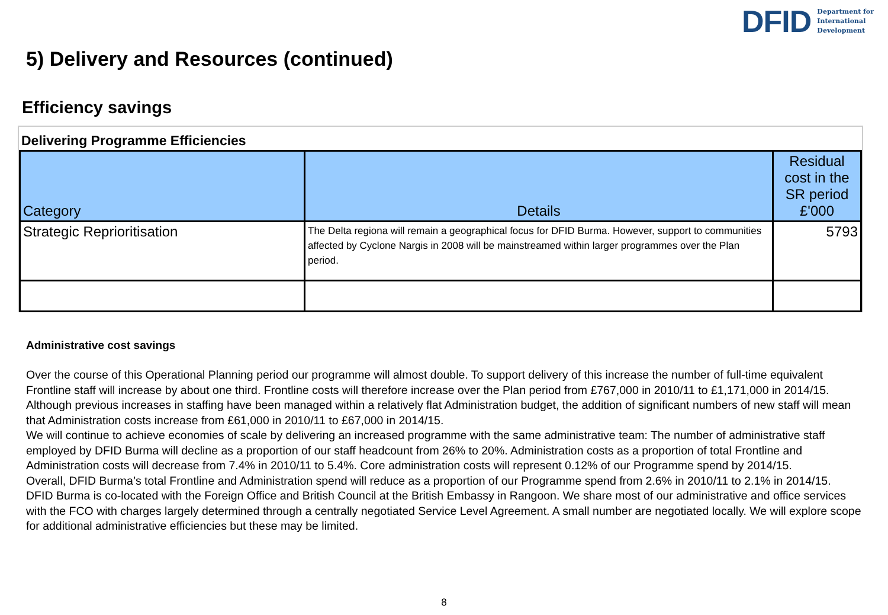DFID Department for
International
Development
5) Delivery and Resources (continued)
Efficiency savings
Delivering Programme Efficiencies
| Category | Details | Residual cost in the SR period £'000 |
| --- | --- | --- |
| Strategic Reprioritisation | The Delta regiona will remain a geographical focus for DFID Burma. However, support to communities affected by Cyclone Nargis in 2008 will be mainstreamed within larger programmes over the Plan period. | 5793 |
Administrative cost savings
Over the course of this Operational Planning period our programme will almost double. To support delivery of this increase the number of full-time equivalent Frontline staff will increase by about one third. Frontline costs will therefore increase over the Plan period from £767,000 in 2010/11 to £1,171,000 in 2014/15. Although previous increases in staffing have been managed within a relatively flat Administration budget, the addition of significant numbers of new staff will mean that Administration costs increase from £61,000 in 2010/11 to £67,000 in 2014/15.
We will continue to achieve economies of scale by delivering an increased programme with the same administrative team: The number of administrative staff employed by DFID Burma will decline as a proportion of our staff headcount from 26% to 20%. Administration costs as a proportion of total Frontline and Administration costs will decrease from 7.4% in 2010/11 to 5.4%. Core administration costs will represent 0.12% of our Programme spend by 2014/15.
Overall, DFID Burma’s total Frontline and Administration spend will reduce as a proportion of our Programme spend from 2.6% in 2010/11 to 2.1% in 2014/15.
DFID Burma is co-located with the Foreign Office and British Council at the British Embassy in Rangoon. We share most of our administrative and office services with the FCO with charges largely determined through a centrally negotiated Service Level Agreement. A small number are negotiated locally. We will explore scope for additional administrative efficiencies but these may be limited.
8